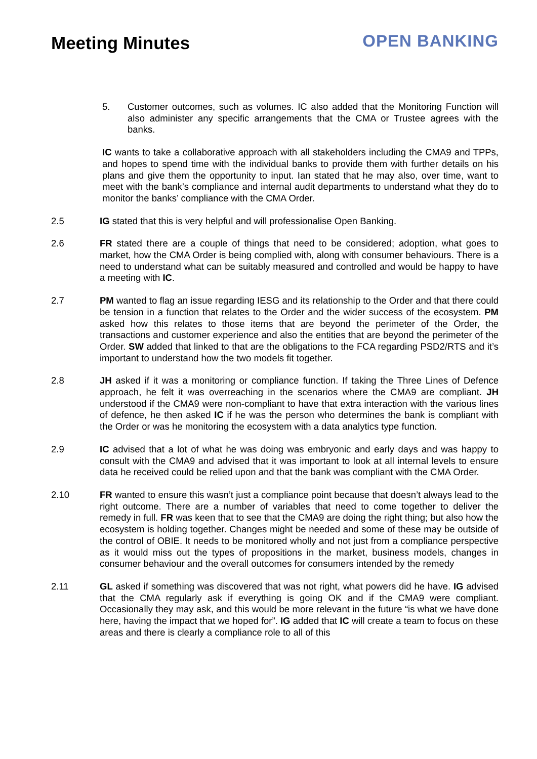Meeting Minutes
OPEN BANKING
5. Customer outcomes, such as volumes. IC also added that the Monitoring Function will also administer any specific arrangements that the CMA or Trustee agrees with the banks.
IC wants to take a collaborative approach with all stakeholders including the CMA9 and TPPs, and hopes to spend time with the individual banks to provide them with further details on his plans and give them the opportunity to input. Ian stated that he may also, over time, want to meet with the bank’s compliance and internal audit departments to understand what they do to monitor the banks’ compliance with the CMA Order.
2.5 IG stated that this is very helpful and will professionalise Open Banking.
2.6 FR stated there are a couple of things that need to be considered; adoption, what goes to market, how the CMA Order is being complied with, along with consumer behaviours. There is a need to understand what can be suitably measured and controlled and would be happy to have a meeting with IC.
2.7 PM wanted to flag an issue regarding IESG and its relationship to the Order and that there could be tension in a function that relates to the Order and the wider success of the ecosystem. PM asked how this relates to those items that are beyond the perimeter of the Order, the transactions and customer experience and also the entities that are beyond the perimeter of the Order. SW added that linked to that are the obligations to the FCA regarding PSD2/RTS and it’s important to understand how the two models fit together.
2.8 JH asked if it was a monitoring or compliance function. If taking the Three Lines of Defence approach, he felt it was overreaching in the scenarios where the CMA9 are compliant. JH understood if the CMA9 were non-compliant to have that extra interaction with the various lines of defence, he then asked IC if he was the person who determines the bank is compliant with the Order or was he monitoring the ecosystem with a data analytics type function.
2.9 IC advised that a lot of what he was doing was embryonic and early days and was happy to consult with the CMA9 and advised that it was important to look at all internal levels to ensure data he received could be relied upon and that the bank was compliant with the CMA Order.
2.10 FR wanted to ensure this wasn’t just a compliance point because that doesn’t always lead to the right outcome. There are a number of variables that need to come together to deliver the remedy in full. FR was keen that to see that the CMA9 are doing the right thing; but also how the ecosystem is holding together. Changes might be needed and some of these may be outside of the control of OBIE. It needs to be monitored wholly and not just from a compliance perspective as it would miss out the types of propositions in the market, business models, changes in consumer behaviour and the overall outcomes for consumers intended by the remedy
2.11 GL asked if something was discovered that was not right, what powers did he have. IG advised that the CMA regularly ask if everything is going OK and if the CMA9 were compliant. Occasionally they may ask, and this would be more relevant in the future “is what we have done here, having the impact that we hoped for”. IG added that IC will create a team to focus on these areas and there is clearly a compliance role to all of this